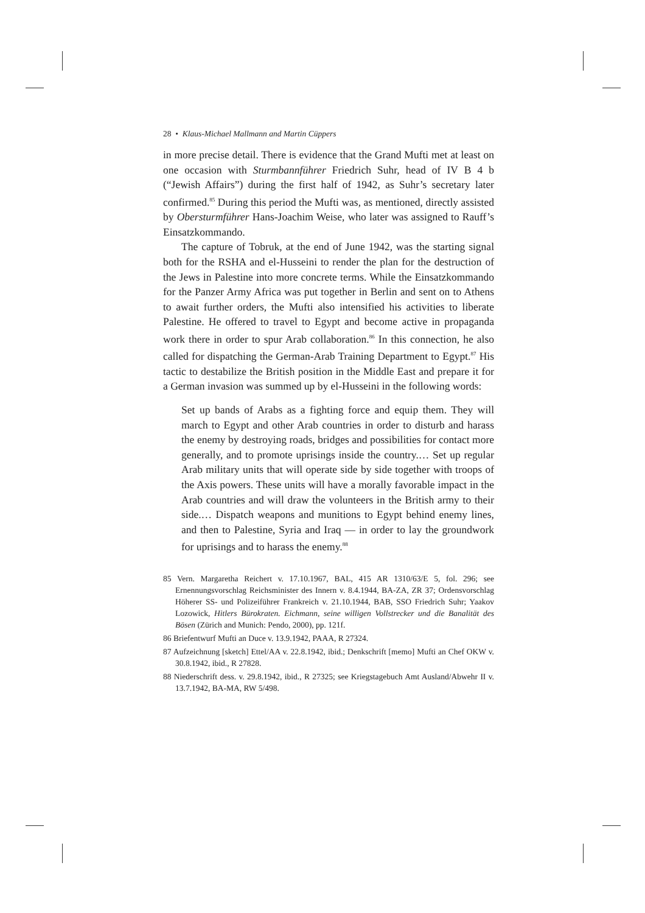28 • Klaus-Michael Mallmann and Martin Cüppers
in more precise detail. There is evidence that the Grand Mufti met at least on one occasion with Sturmbannführer Friedrich Suhr, head of IV B 4 b (“Jewish Affairs”) during the first half of 1942, as Suhr’s secretary later confirmed.<sup>85</sup> During this period the Mufti was, as mentioned, directly assisted by Obersturmführer Hans-Joachim Weise, who later was assigned to Rauff’s Einsatzkommando.
The capture of Tobruk, at the end of June 1942, was the starting signal both for the RSHA and el-Husseini to render the plan for the destruction of the Jews in Palestine into more concrete terms. While the Einsatzkommando for the Panzer Army Africa was put together in Berlin and sent on to Athens to await further orders, the Mufti also intensified his activities to liberate Palestine. He offered to travel to Egypt and become active in propaganda work there in order to spur Arab collaboration.<sup>86</sup> In this connection, he also called for dispatching the German-Arab Training Department to Egypt.<sup>87</sup> His tactic to destabilize the British position in the Middle East and prepare it for a German invasion was summed up by el-Husseini in the following words:
Set up bands of Arabs as a fighting force and equip them. They will march to Egypt and other Arab countries in order to disturb and harass the enemy by destroying roads, bridges and possibilities for contact more generally, and to promote uprisings inside the country.… Set up regular Arab military units that will operate side by side together with troops of the Axis powers. These units will have a morally favorable impact in the Arab countries and will draw the volunteers in the British army to their side.… Dispatch weapons and munitions to Egypt behind enemy lines, and then to Palestine, Syria and Iraq — in order to lay the groundwork for uprisings and to harass the enemy.<sup>88</sup>
85 Vern. Margaretha Reichert v. 17.10.1967, BAL, 415 AR 1310/63/E 5, fol. 296; see Ernennungsvorschlag Reichsminister des Innern v. 8.4.1944, BA-ZA, ZR 37; Ordensvorschlag Höherer SS- und Polizeiführer Frankreich v. 21.10.1944, BAB, SSO Friedrich Suhr; Yaakov Lozowick, Hitlers Bürokraten. Eichmann, seine willigen Vollstrecker und die Banalität des Bösen (Zürich and Munich: Pendo, 2000), pp. 121f.
86 Briefentwurf Mufti an Duce v. 13.9.1942, PAAA, R 27324.
87 Aufzeichnung [sketch] Ettel/AA v. 22.8.1942, ibid.; Denkschrift [memo] Mufti an Chef OKW v. 30.8.1942, ibid., R 27828.
88 Niederschrift dess. v. 29.8.1942, ibid., R 27325; see Kriegstagebuch Amt Ausland/Abwehr II v. 13.7.1942, BA-MA, RW 5/498.